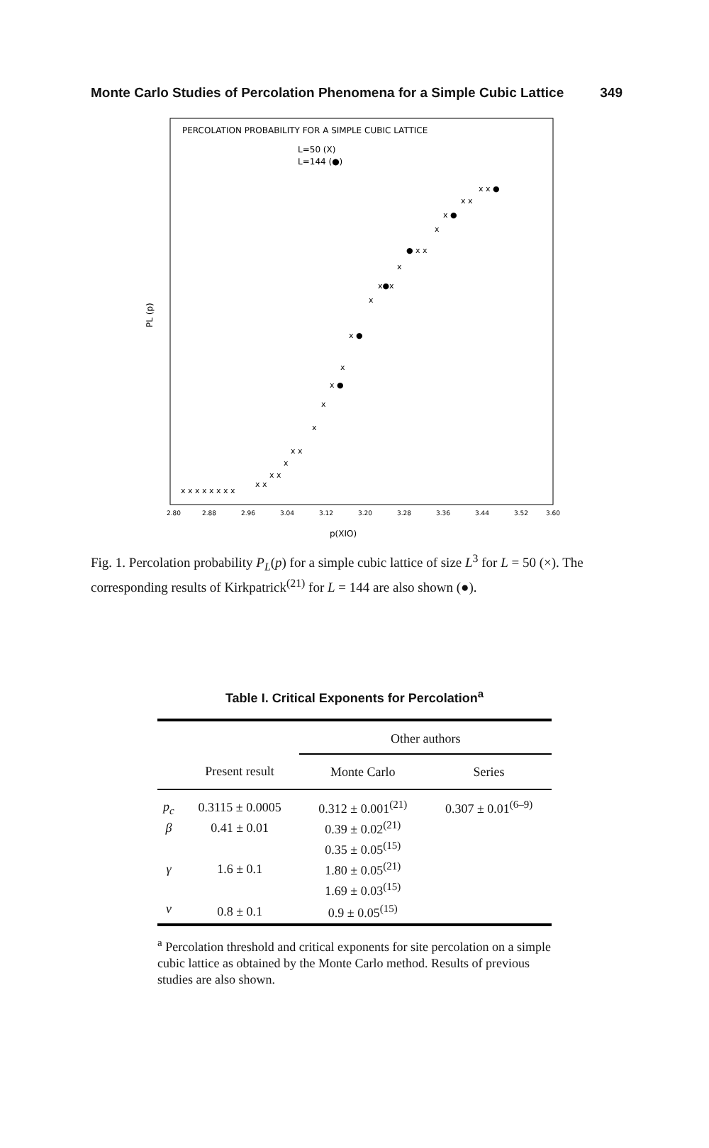Monte Carlo Studies of Percolation Phenomena for a Simple Cubic Lattice 349
PERCOLATION PROBABILITY FOR A SIMPLE CUBIC LATTICE
L=50 (X)
L=144 (●)
PL (p)
x x x x x x x x
x x
x x
x
x x
x
x
x ●
x
x ●
x
x●x
x
● x x
x
x ●
x x
x x ●
2.80
2.88
2.96
3.04
3.12
3.20
3.28
3.36
3.44
3.52
3.60
p(XIO)
Fig. 1. Percolation probability P<sub>L</sub>(p) for a simple cubic lattice of size L<sup>3</sup> for L = 50 (×). The corresponding results of Kirkpatrick<sup>(21)</sup> for L = 144 are also shown (●).
Table I. Critical Exponents for Percolation<sup>a</sup>
| | | Other authors | |
| --- | --- | --- | --- |
| | Present result | Monte Carlo | Series |
| p<sub>c</sub> | 0.3115 ± 0.0005 | 0.312 ± 0.001<sup>(21)</sup> | 0.307 ± 0.01<sup>(6–9)</sup> |
| β | 0.41 ± 0.01 | 0.39 ± 0.02<sup>(21)</sup> | |
| | | 0.35 ± 0.05<sup>(15)</sup> | |
| γ | 1.6 ± 0.1 | 1.80 ± 0.05<sup>(21)</sup> | |
| | | 1.69 ± 0.03<sup>(15)</sup> | |
| ν | 0.8 ± 0.1 | 0.9 ± 0.05<sup>(15)</sup> | |
<sup>a</sup> Percolation threshold and critical exponents for site percolation on a simple cubic lattice as obtained by the Monte Carlo method. Results of previous studies are also shown.